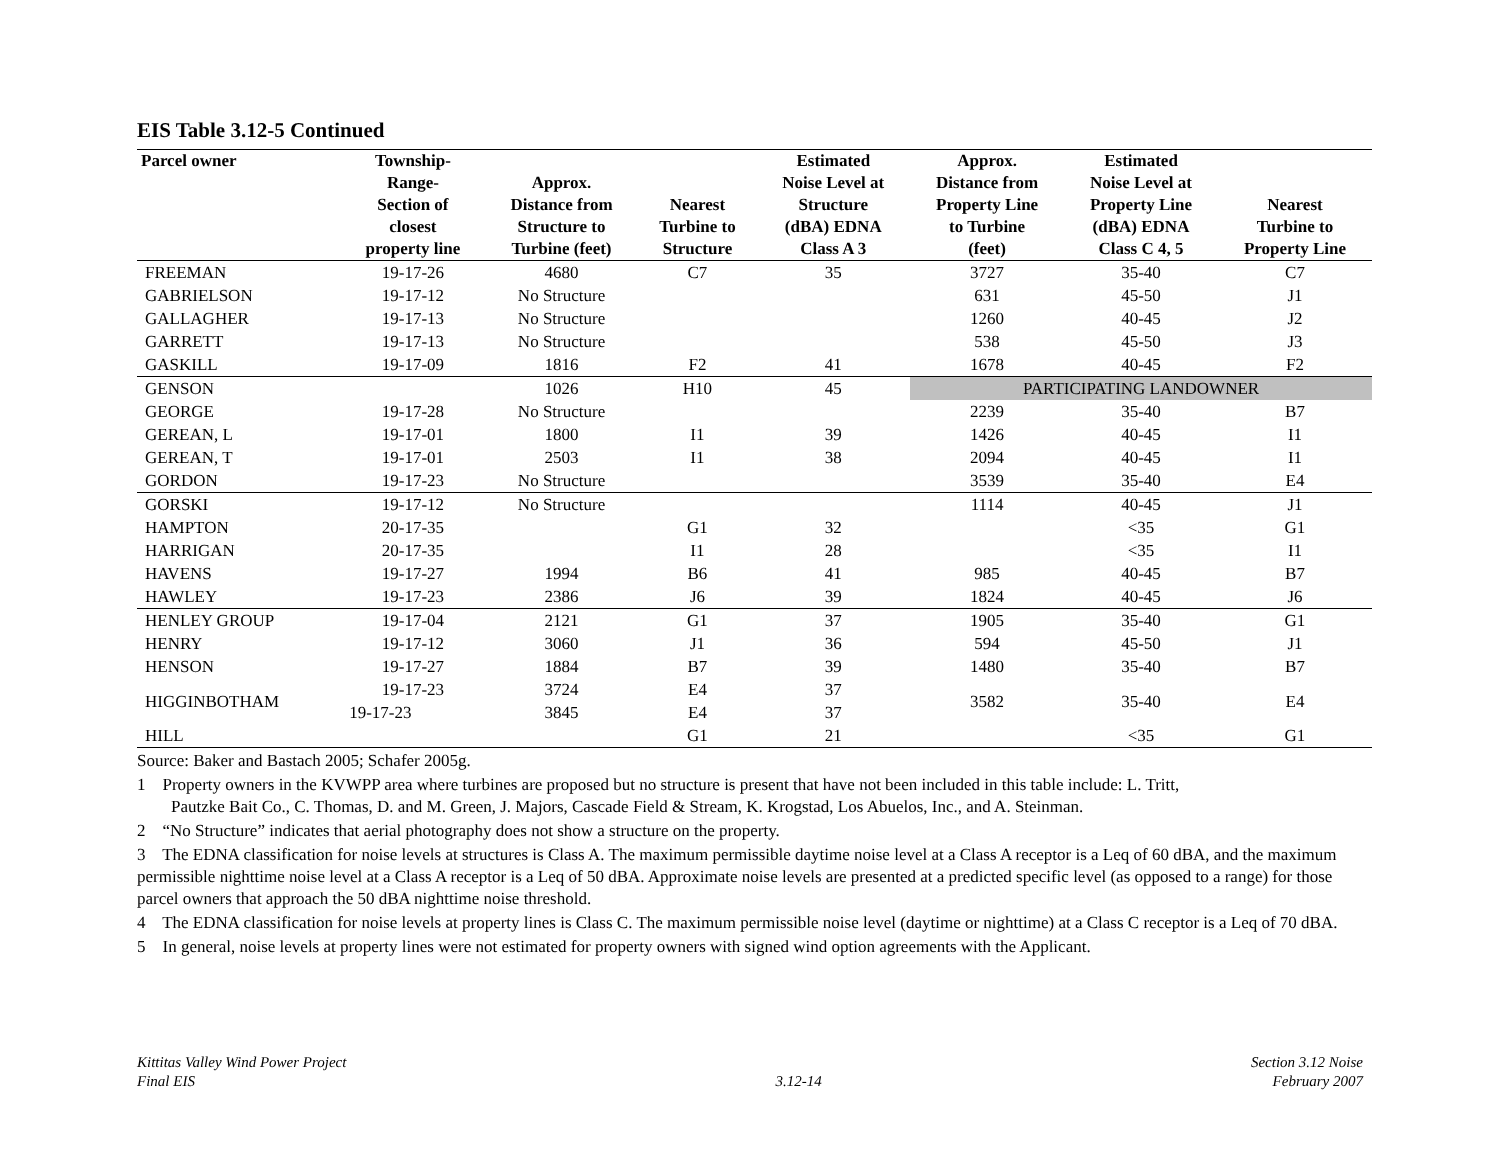EIS Table 3.12-5 Continued
| Parcel owner | Township- Range- Section of closest property line | Approx. Distance from Structure to Turbine (feet) | Nearest Turbine to Structure | Estimated Noise Level at Structure (dBA) EDNA Class A 3 | Approx. Distance from Property Line to Turbine (feet) | Estimated Noise Level at Property Line (dBA) EDNA Class C 4, 5 | Nearest Turbine to Property Line |
| --- | --- | --- | --- | --- | --- | --- | --- |
| FREEMAN | 19-17-26 | 4680 | C7 | 35 | 3727 | 35-40 | C7 |
| GABRIELSON | 19-17-12 | No Structure | | | 631 | 45-50 | J1 |
| GALLAGHER | 19-17-13 | No Structure | | | 1260 | 40-45 | J2 |
| GARRETT | 19-17-13 | No Structure | | | 538 | 45-50 | J3 |
| GASKILL | 19-17-09 | 1816 | F2 | 41 | 1678 | 40-45 | F2 |
| GENSON | | 1026 | H10 | 45 | PARTICIPATING LANDOWNER | | |
| GEORGE | 19-17-28 | No Structure | | | 2239 | 35-40 | B7 |
| GEREAN, L | 19-17-01 | 1800 | I1 | 39 | 1426 | 40-45 | I1 |
| GEREAN, T | 19-17-01 | 2503 | I1 | 38 | 2094 | 40-45 | I1 |
| GORDON | 19-17-23 | No Structure | | | 3539 | 35-40 | E4 |
| GORSKI | 19-17-12 | No Structure | | | 1114 | 40-45 | J1 |
| HAMPTON | 20-17-35 | | G1 | 32 | | <35 | G1 |
| HARRIGAN | 20-17-35 | | I1 | 28 | | <35 | I1 |
| HAVENS | 19-17-27 | 1994 | B6 | 41 | 985 | 40-45 | B7 |
| HAWLEY | 19-17-23 | 2386 | J6 | 39 | 1824 | 40-45 | J6 |
| HENLEY GROUP | 19-17-04 | 2121 | G1 | 37 | 1905 | 35-40 | G1 |
| HENRY | 19-17-12 | 3060 | J1 | 36 | 594 | 45-50 | J1 |
| HENSON | 19-17-27 | 1884 | B7 | 39 | 1480 | 35-40 | B7 |
| HIGGINBOTHAM | 19-17-23 | 3724 | E4 | 37 | 3582 | 35-40 | E4 |
| | 19-17-23 | 3845 | E4 | 37 | | | |
| HILL | | | G1 | 21 | | <35 | G1 |
Source: Baker and Bastach 2005; Schafer 2005g.
1 Property owners in the KVWPP area where turbines are proposed but no structure is present that have not been included in this table include: L. Tritt,
Pautzke Bait Co., C. Thomas, D. and M. Green, J. Majors, Cascade Field & Stream, K. Krogstad, Los Abuelos, Inc., and A. Steinman.
2 “No Structure” indicates that aerial photography does not show a structure on the property.
3 The EDNA classification for noise levels at structures is Class A. The maximum permissible daytime noise level at a Class A receptor is a Leq of 60 dBA, and the maximum permissible nighttime noise level at a Class A receptor is a Leq of 50 dBA. Approximate noise levels are presented at a predicted specific level (as opposed to a range) for those parcel owners that approach the 50 dBA nighttime noise threshold.
4 The EDNA classification for noise levels at property lines is Class C. The maximum permissible noise level (daytime or nighttime) at a Class C receptor is a Leq of 70 dBA.
5 In general, noise levels at property lines were not estimated for property owners with signed wind option agreements with the Applicant.
Kittitas Valley Wind Power Project
Final EIS
3.12-14 Section 3.12 Noise
February 2007